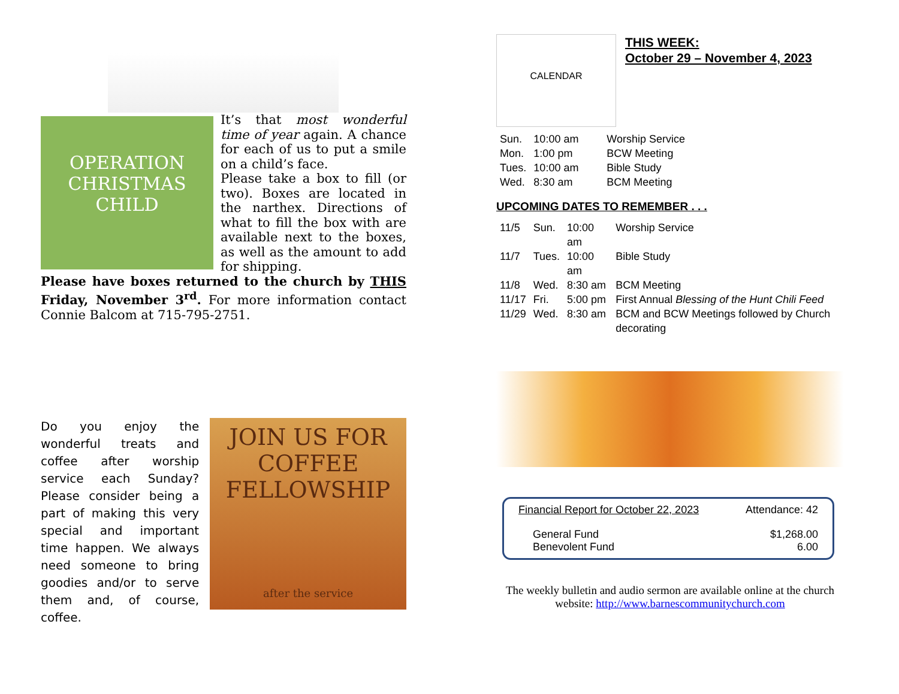OPERATION
CHRISTMAS
CHILD
It’s that most wonderful time of year again. A chance for each of us to put a smile on a child’s face.
Please take a box to fill (or two). Boxes are located in the narthex. Directions of what to fill the box with are available next to the boxes, as well as the amount to add for shipping.
Please have boxes returned to the church by THIS Friday, November 3<sup>rd</sup>. For more information contact Connie Balcom at 715-795-2751.
Do you enjoy the wonderful treats and coffee after worship service each Sunday? Please consider being a part of making this very special and important time happen. We always need someone to bring goodies and/or to serve them and, of course, coffee.
JOIN US FOR
COFFEE
FELLOWSHIP
after the service
CALENDAR
THIS WEEK:
October 29 – November 4, 2023
| Sun. | 10:00 am | Worship Service |
| Mon. | 1:00 pm | BCW Meeting |
| Tues. | 10:00 am | Bible Study |
| Wed. | 8:30 am | BCM Meeting |
UPCOMING DATES TO REMEMBER . . .
| 11/5 | Sun. | 10:00 am | Worship Service |
| 11/7 | Tues. | 10:00 am | Bible Study |
| 11/8 | Wed. | 8:30 am | BCM Meeting |
| 11/17 | Fri. | 5:00 pm | First Annual Blessing of the Hunt Chili Feed |
| 11/29 | Wed. | 8:30 am | BCM and BCW Meetings followed by Church decorating |
Financial Report for October 22, 2023 Attendance: 42
General Fund
Benevolent Fund $1,268.00
6.00
The weekly bulletin and audio sermon are available online at the church website: http://www.barnescommunitychurch.com